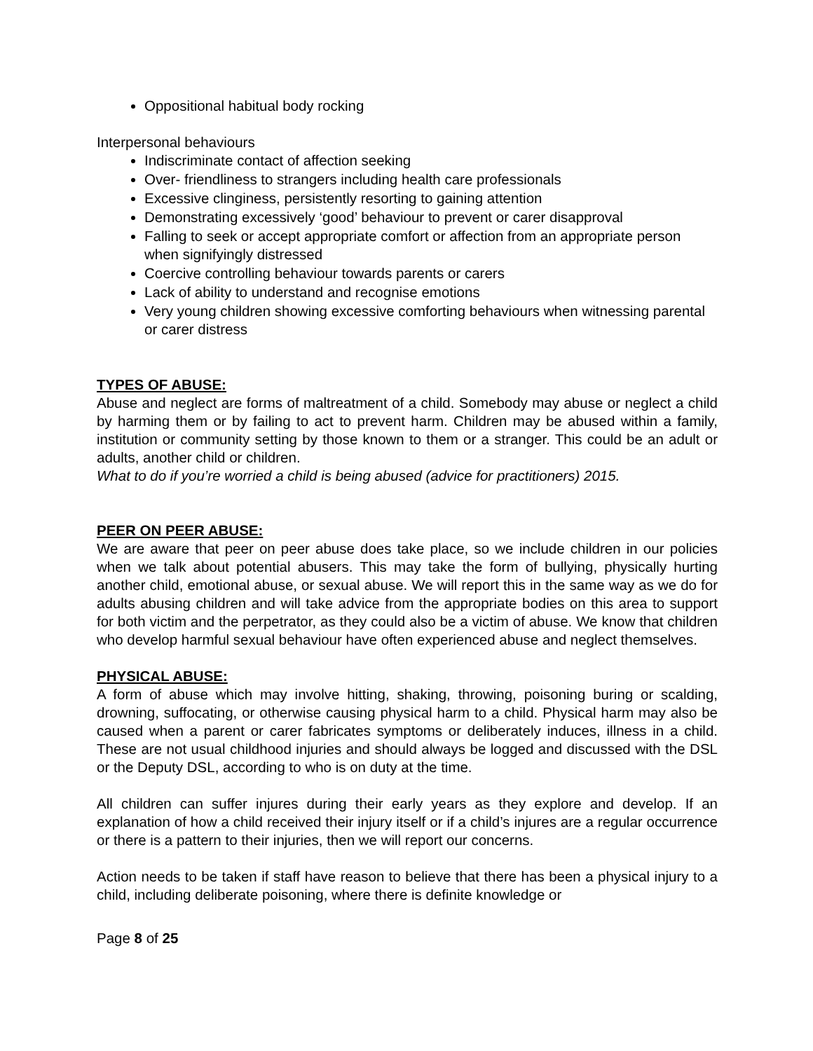Oppositional habitual body rocking
Interpersonal behaviours
Indiscriminate contact of affection seeking
Over- friendliness to strangers including health care professionals
Excessive clinginess, persistently resorting to gaining attention
Demonstrating excessively ‘good’ behaviour to prevent or carer disapproval
Falling to seek or accept appropriate comfort or affection from an appropriate person when signifyingly distressed
Coercive controlling behaviour towards parents or carers
Lack of ability to understand and recognise emotions
Very young children showing excessive comforting behaviours when witnessing parental or carer distress
TYPES OF ABUSE:
Abuse and neglect are forms of maltreatment of a child. Somebody may abuse or neglect a child by harming them or by failing to act to prevent harm. Children may be abused within a family, institution or community setting by those known to them or a stranger. This could be an adult or adults, another child or children.
What to do if you’re worried a child is being abused (advice for practitioners) 2015.
PEER ON PEER ABUSE:
We are aware that peer on peer abuse does take place, so we include children in our policies when we talk about potential abusers. This may take the form of bullying, physically hurting another child, emotional abuse, or sexual abuse. We will report this in the same way as we do for adults abusing children and will take advice from the appropriate bodies on this area to support for both victim and the perpetrator, as they could also be a victim of abuse. We know that children who develop harmful sexual behaviour have often experienced abuse and neglect themselves.
PHYSICAL ABUSE:
A form of abuse which may involve hitting, shaking, throwing, poisoning buring or scalding, drowning, suffocating, or otherwise causing physical harm to a child. Physical harm may also be caused when a parent or carer fabricates symptoms or deliberately induces, illness in a child. These are not usual childhood injuries and should always be logged and discussed with the DSL or the Deputy DSL, according to who is on duty at the time.
All children can suffer injures during their early years as they explore and develop. If an explanation of how a child received their injury itself or if a child’s injures are a regular occurrence or there is a pattern to their injuries, then we will report our concerns.
Action needs to be taken if staff have reason to believe that there has been a physical injury to a child, including deliberate poisoning, where there is definite knowledge or
Page 8 of 25